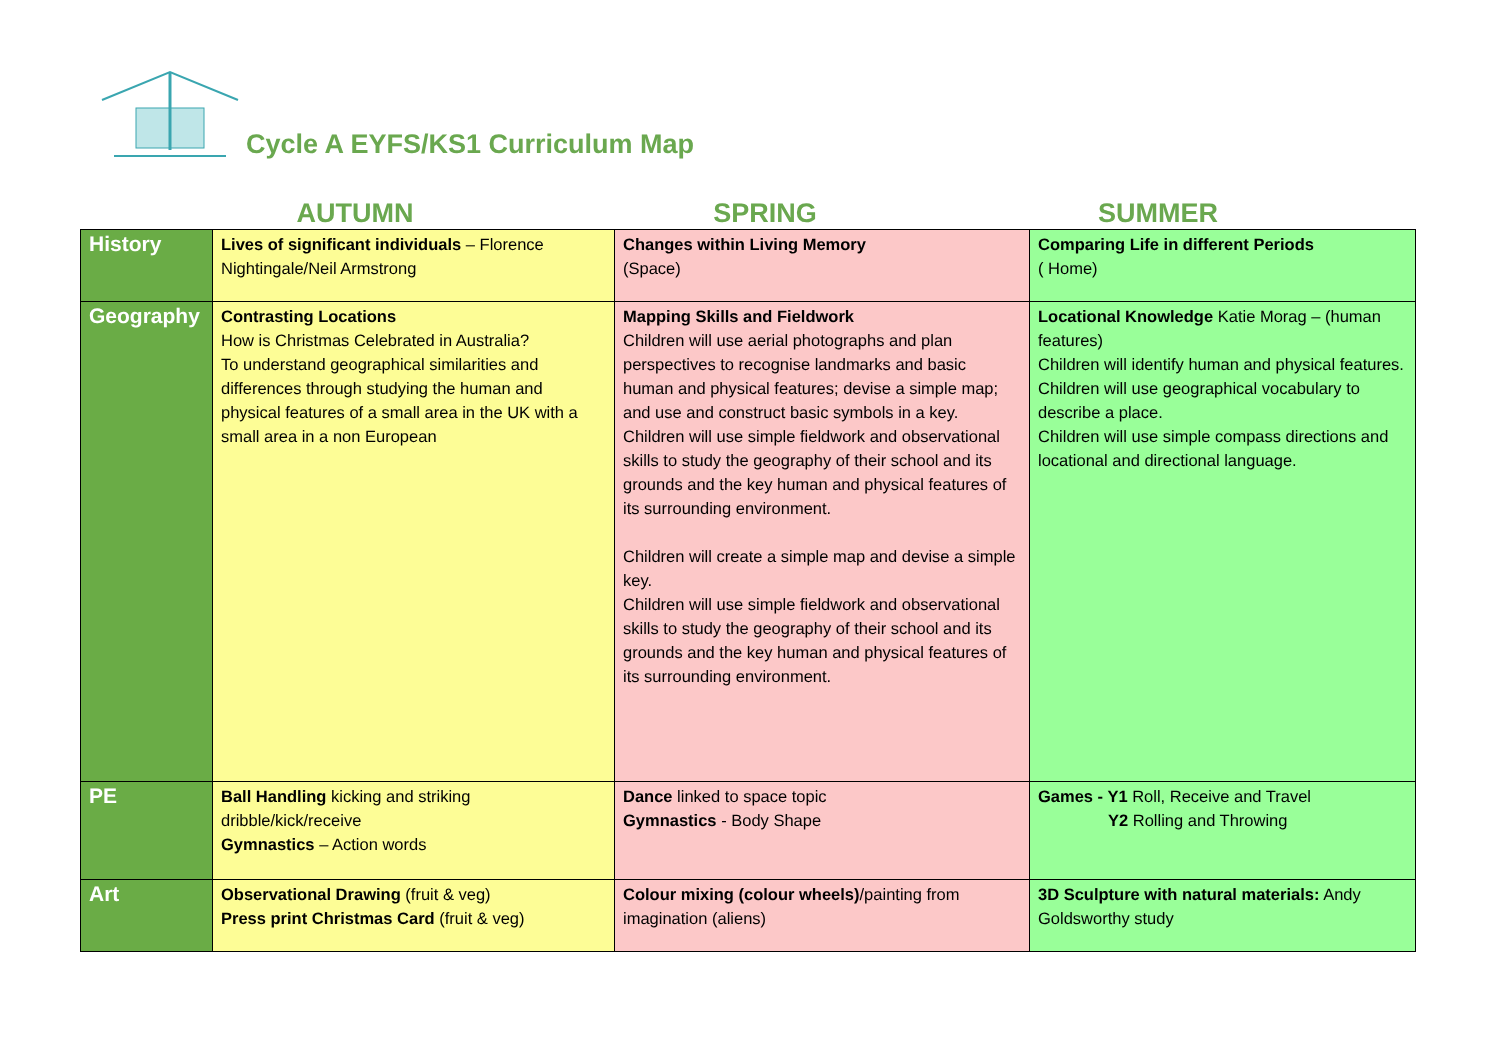Cycle A EYFS/KS1 Curriculum Map
AUTUMN SPRING SUMMER
| History | Lives of significant individuals – Florence Nightingale/Neil Armstrong | Changes within Living Memory (Space) | Comparing Life in different Periods ( Home) |
| Geography | Contrasting Locations How is Christmas Celebrated in Australia? To understand geographical similarities and differences through studying the human and physical features of a small area in the UK with a small area in a non European | Mapping Skills and Fieldwork Children will use aerial photographs and plan perspectives to recognise landmarks and basic human and physical features; devise a simple map; and use and construct basic symbols in a key. Children will use simple fieldwork and observational skills to study the geography of their school and its grounds and the key human and physical features of its surrounding environment. Children will create a simple map and devise a simple key. Children will use simple fieldwork and observational skills to study the geography of their school and its grounds and the key human and physical features of its surrounding environment. | Locational Knowledge Katie Morag – (human features) Children will identify human and physical features. Children will use geographical vocabulary to describe a place. Children will use simple compass directions and locational and directional language. |
| PE | Ball Handling kicking and striking dribble/kick/receive Gymnastics – Action words | Dance linked to space topic Gymnastics - Body Shape | Games - Y1 Roll, Receive and Travel Y2 Rolling and Throwing |
| Art | Observational Drawing (fruit & veg) Press print Christmas Card (fruit & veg) | Colour mixing (colour wheels) /painting from imagination (aliens) | 3D Sculpture with natural materials: Andy Goldsworthy study |